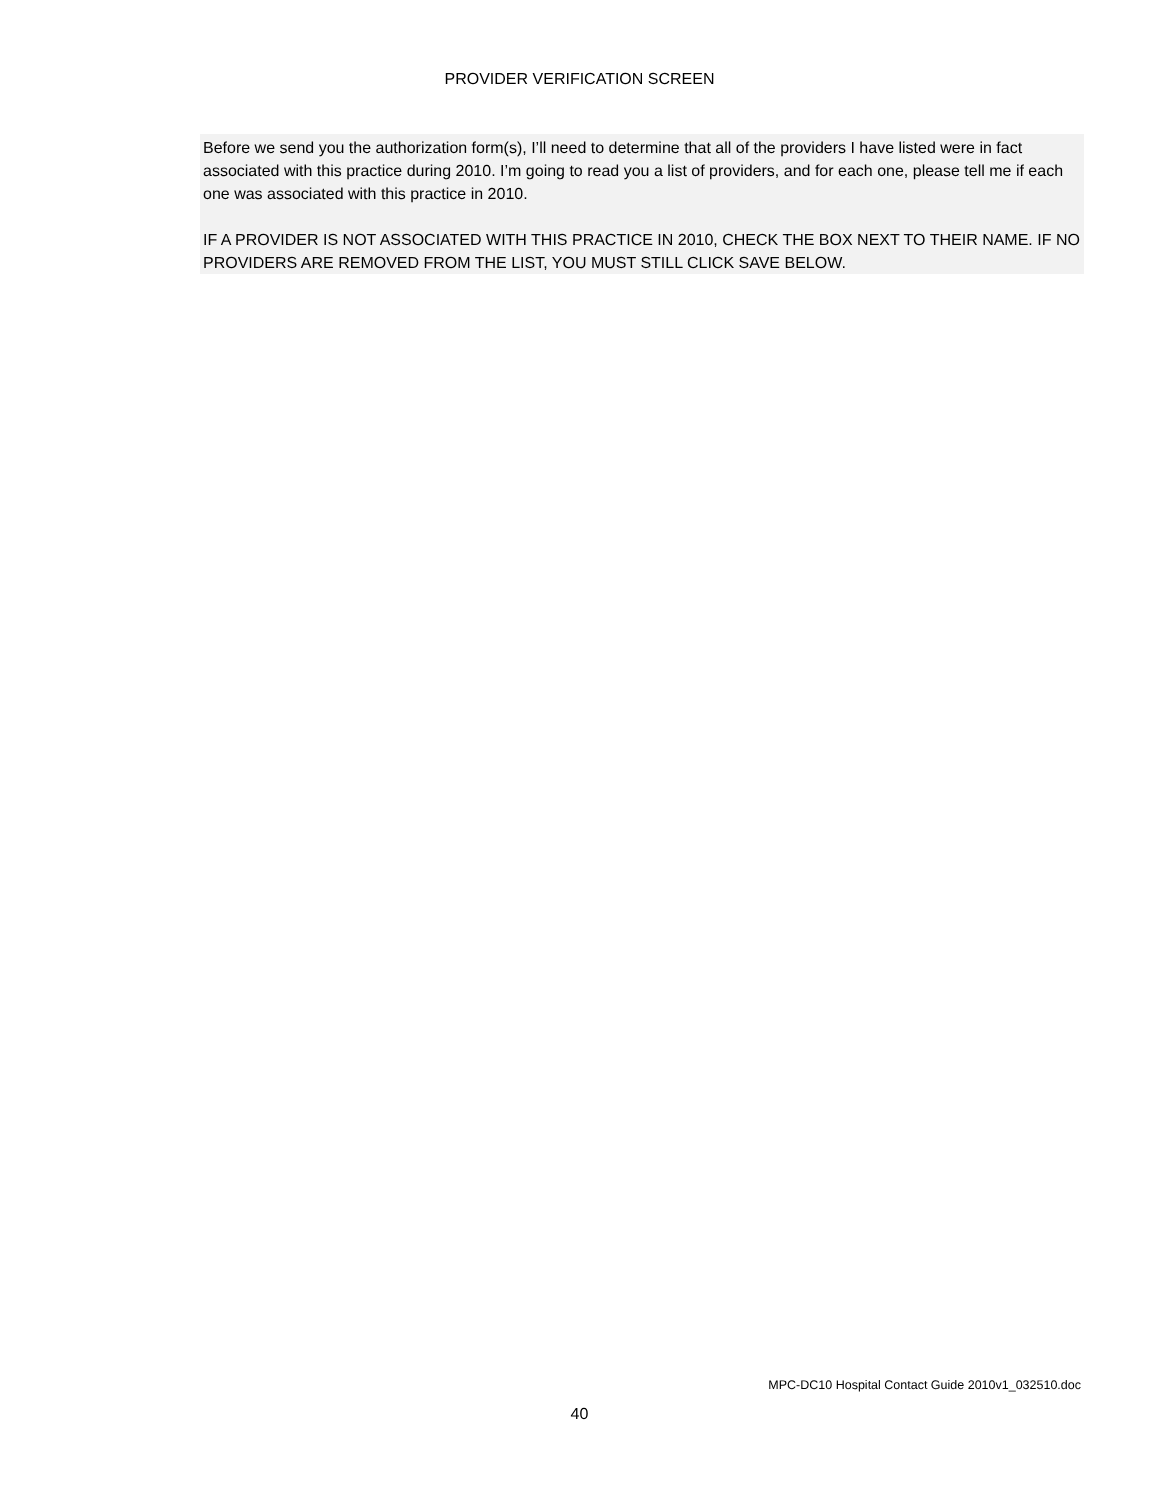PROVIDER VERIFICATION SCREEN
Before we send you the authorization form(s), I’ll need to determine that all of the providers I have listed were in fact associated with this practice during 2010. I’m going to read you a list of providers, and for each one, please tell me if each one was associated with this practice in 2010.
IF A PROVIDER IS NOT ASSOCIATED WITH THIS PRACTICE IN 2010, CHECK THE BOX NEXT TO THEIR NAME. IF NO PROVIDERS ARE REMOVED FROM THE LIST, YOU MUST STILL CLICK SAVE BELOW.
MPC-DC10 Hospital Contact Guide 2010v1_032510.doc
40